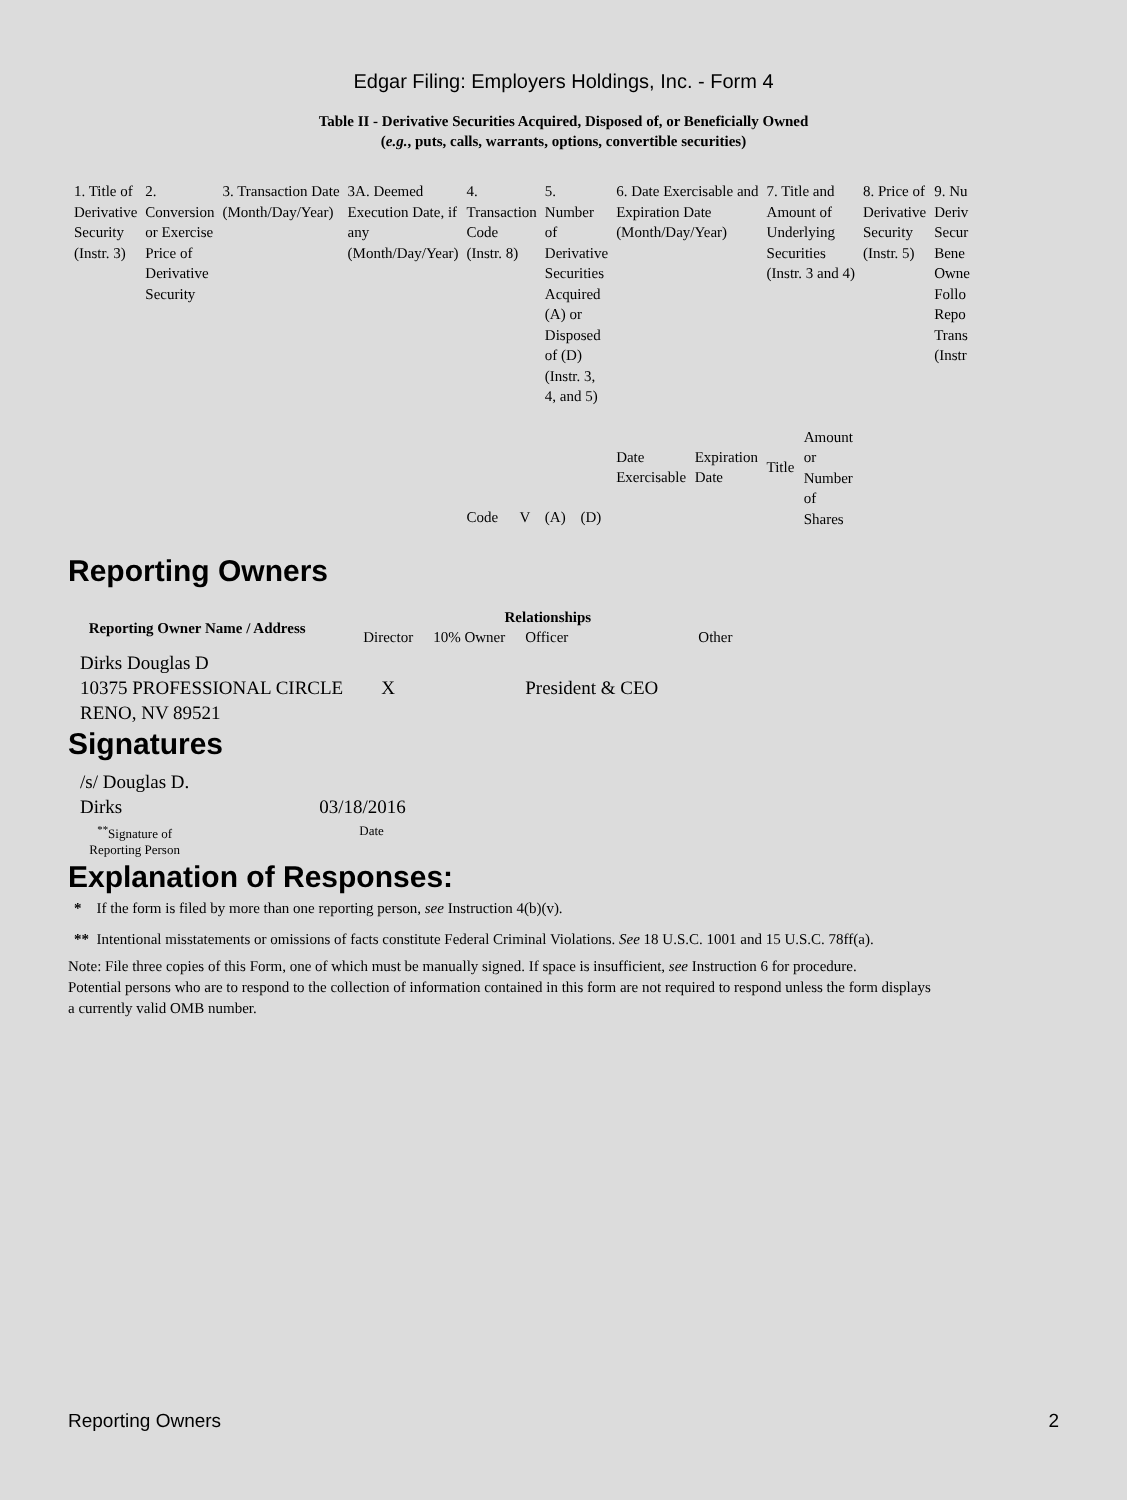Edgar Filing: Employers Holdings, Inc. - Form 4
Table II - Derivative Securities Acquired, Disposed of, or Beneficially Owned
(e.g., puts, calls, warrants, options, convertible securities)
| 1. Title of Derivative Security (Instr. 3) | 2. Conversion or Exercise Price of Derivative Security | 3. Transaction Date (Month/Day/Year) | 3A. Deemed Execution Date, if any (Month/Day/Year) | 4. Transaction Code (Instr. 8) | | 5. Number of Derivative Securities Acquired (A) or Disposed of (D) (Instr. 3, 4, and 5) | | 6. Date Exercisable and Expiration Date (Month/Day/Year) | | 7. Title and Amount of Underlying Securities (Instr. 3 and 4) | | 8. Price of Derivative Security (Instr. 5) | 9. Nu Deriv Secur Bene Owne Follo Repo Trans (Instr |
| --- | --- | --- | --- | --- | --- | --- | --- | --- | --- | --- | --- | --- | --- |
| | | | | Code | V | (A) | (D) | Date Exercisable | Expiration Date | Title | Amount or Number of Shares | | |
Reporting Owners
| Reporting Owner Name / Address | Relationships | | | |
| --- | --- | --- | --- | --- |
| | Director | 10% Owner | Officer | Other |
| Dirks Douglas D 10375 PROFESSIONAL CIRCLE RENO, NV 89521 | X | | President & CEO | |
Signatures
| /s/ Douglas D. Dirks | 03/18/2016 |
| <sup>**</sup> Signature of Reporting Person | Date |
Explanation of Responses:
* If the form is filed by more than one reporting person, see Instruction 4(b)(v).
** Intentional misstatements or omissions of facts constitute Federal Criminal Violations. See 18 U.S.C. 1001 and 15 U.S.C. 78ff(a).
Note: File three copies of this Form, one of which must be manually signed. If space is insufficient, see Instruction 6 for procedure.
Potential persons who are to respond to the collection of information contained in this form are not required to respond unless the form displays
a currently valid OMB number.
Reporting Owners 2